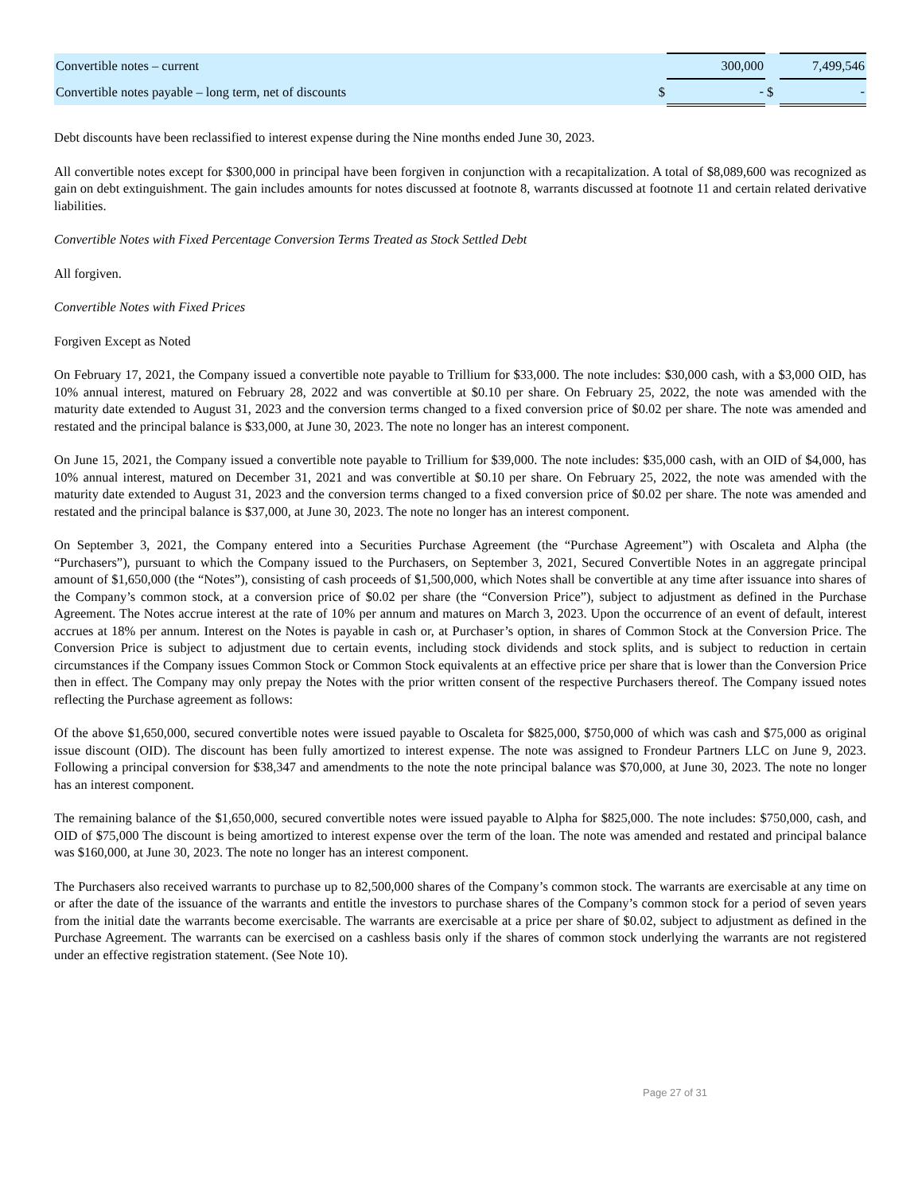| Convertible notes – current | | 300,000 | | 7,499,546 |
| Convertible notes payable – long term, net of discounts | $ | - | $ | - |
Debt discounts have been reclassified to interest expense during the Nine months ended June 30, 2023.
All convertible notes except for $300,000 in principal have been forgiven in conjunction with a recapitalization. A total of $8,089,600 was recognized as gain on debt extinguishment. The gain includes amounts for notes discussed at footnote 8, warrants discussed at footnote 11 and certain related derivative liabilities.
Convertible Notes with Fixed Percentage Conversion Terms Treated as Stock Settled Debt
All forgiven.
Convertible Notes with Fixed Prices
Forgiven Except as Noted
On February 17, 2021, the Company issued a convertible note payable to Trillium for $33,000. The note includes: $30,000 cash, with a $3,000 OID, has 10% annual interest, matured on February 28, 2022 and was convertible at $0.10 per share. On February 25, 2022, the note was amended with the maturity date extended to August 31, 2023 and the conversion terms changed to a fixed conversion price of $0.02 per share. The note was amended and restated and the principal balance is $33,000, at June 30, 2023. The note no longer has an interest component.
On June 15, 2021, the Company issued a convertible note payable to Trillium for $39,000. The note includes: $35,000 cash, with an OID of $4,000, has 10% annual interest, matured on December 31, 2021 and was convertible at $0.10 per share. On February 25, 2022, the note was amended with the maturity date extended to August 31, 2023 and the conversion terms changed to a fixed conversion price of $0.02 per share. The note was amended and restated and the principal balance is $37,000, at June 30, 2023. The note no longer has an interest component.
On September 3, 2021, the Company entered into a Securities Purchase Agreement (the “Purchase Agreement”) with Oscaleta and Alpha (the “Purchasers”), pursuant to which the Company issued to the Purchasers, on September 3, 2021, Secured Convertible Notes in an aggregate principal amount of $1,650,000 (the “Notes”), consisting of cash proceeds of $1,500,000, which Notes shall be convertible at any time after issuance into shares of the Company’s common stock, at a conversion price of $0.02 per share (the “Conversion Price”), subject to adjustment as defined in the Purchase Agreement. The Notes accrue interest at the rate of 10% per annum and matures on March 3, 2023. Upon the occurrence of an event of default, interest accrues at 18% per annum. Interest on the Notes is payable in cash or, at Purchaser’s option, in shares of Common Stock at the Conversion Price. The Conversion Price is subject to adjustment due to certain events, including stock dividends and stock splits, and is subject to reduction in certain circumstances if the Company issues Common Stock or Common Stock equivalents at an effective price per share that is lower than the Conversion Price then in effect. The Company may only prepay the Notes with the prior written consent of the respective Purchasers thereof. The Company issued notes reflecting the Purchase agreement as follows:
Of the above $1,650,000, secured convertible notes were issued payable to Oscaleta for $825,000, $750,000 of which was cash and $75,000 as original issue discount (OID). The discount has been fully amortized to interest expense. The note was assigned to Frondeur Partners LLC on June 9, 2023. Following a principal conversion for $38,347 and amendments to the note the note principal balance was $70,000, at June 30, 2023. The note no longer has an interest component.
The remaining balance of the $1,650,000, secured convertible notes were issued payable to Alpha for $825,000. The note includes: $750,000, cash, and OID of $75,000 The discount is being amortized to interest expense over the term of the loan. The note was amended and restated and principal balance was $160,000, at June 30, 2023. The note no longer has an interest component.
The Purchasers also received warrants to purchase up to 82,500,000 shares of the Company’s common stock. The warrants are exercisable at any time on or after the date of the issuance of the warrants and entitle the investors to purchase shares of the Company’s common stock for a period of seven years from the initial date the warrants become exercisable. The warrants are exercisable at a price per share of $0.02, subject to adjustment as defined in the Purchase Agreement. The warrants can be exercised on a cashless basis only if the shares of common stock underlying the warrants are not registered under an effective registration statement. (See Note 10).
Page 27 of 31